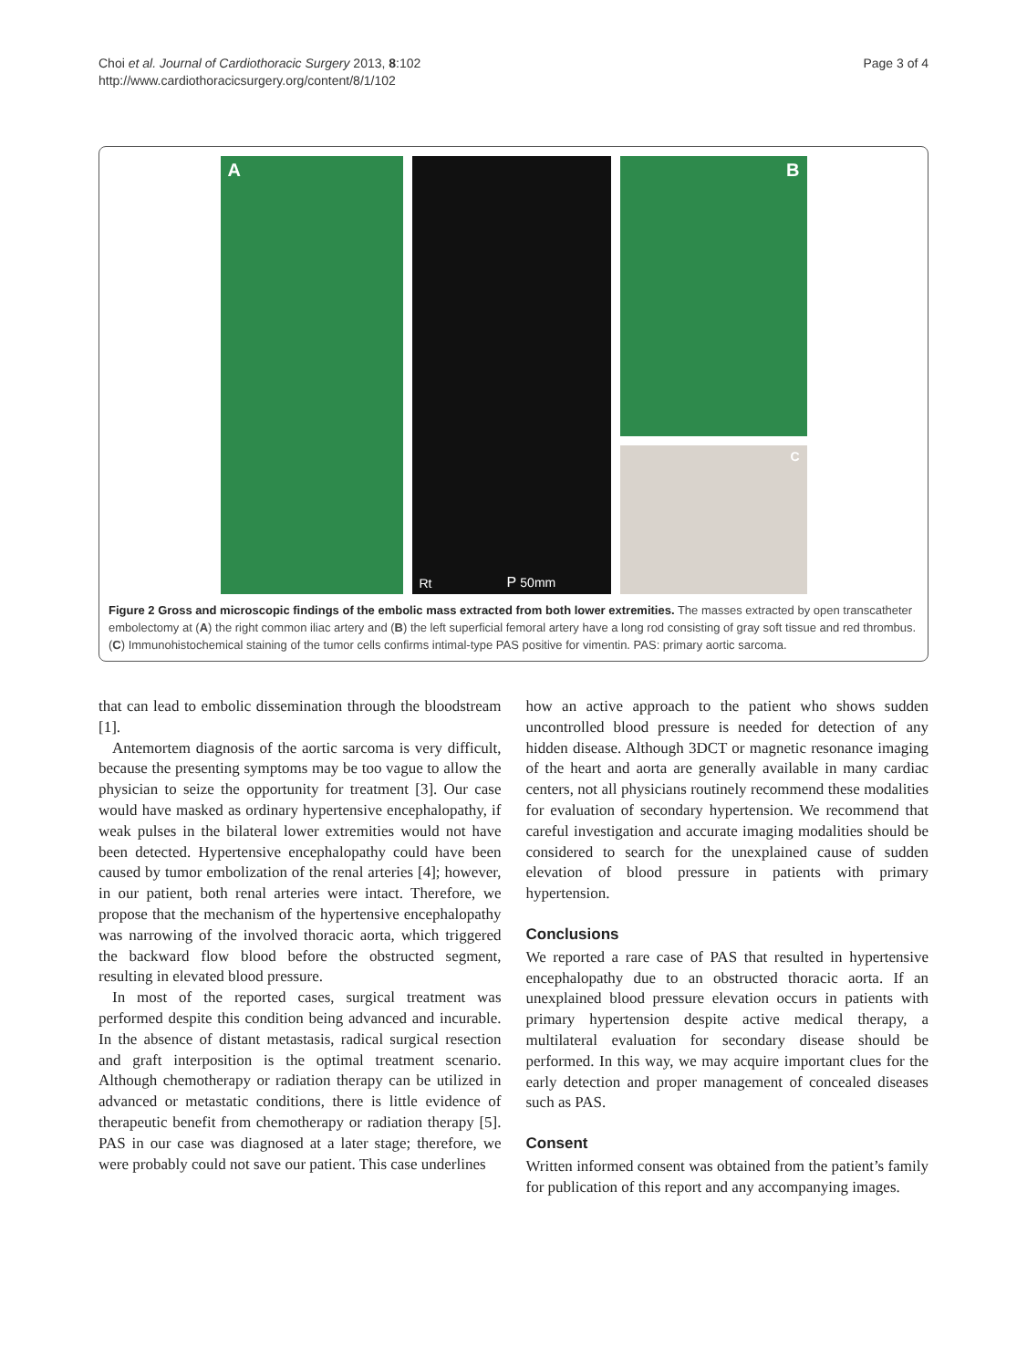Choi et al. Journal of Cardiothoracic Surgery 2013, 8:102
http://www.cardiothoracicsurgery.org/content/8/1/102
Page 3 of 4
A
Rt P 50mm
B
C
Figure 2 Gross and microscopic findings of the embolic mass extracted from both lower extremities. The masses extracted by open transcatheter embolectomy at (A) the right common iliac artery and (B) the left superficial femoral artery have a long rod consisting of gray soft tissue and red thrombus. (C) Immunohistochemical staining of the tumor cells confirms intimal-type PAS positive for vimentin. PAS: primary aortic sarcoma.
that can lead to embolic dissemination through the bloodstream [1].
Antemortem diagnosis of the aortic sarcoma is very difficult, because the presenting symptoms may be too vague to allow the physician to seize the opportunity for treatment [3]. Our case would have masked as ordinary hypertensive encephalopathy, if weak pulses in the bilateral lower extremities would not have been detected. Hypertensive encephalopathy could have been caused by tumor embolization of the renal arteries [4]; however, in our patient, both renal arteries were intact. Therefore, we propose that the mechanism of the hypertensive encephalopathy was narrowing of the involved thoracic aorta, which triggered the backward flow blood before the obstructed segment, resulting in elevated blood pressure.
In most of the reported cases, surgical treatment was performed despite this condition being advanced and incurable. In the absence of distant metastasis, radical surgical resection and graft interposition is the optimal treatment scenario. Although chemotherapy or radiation therapy can be utilized in advanced or metastatic conditions, there is little evidence of therapeutic benefit from chemotherapy or radiation therapy [5]. PAS in our case was diagnosed at a later stage; therefore, we were probably could not save our patient. This case underlines
how an active approach to the patient who shows sudden uncontrolled blood pressure is needed for detection of any hidden disease. Although 3DCT or magnetic resonance imaging of the heart and aorta are generally available in many cardiac centers, not all physicians routinely recommend these modalities for evaluation of secondary hypertension. We recommend that careful investigation and accurate imaging modalities should be considered to search for the unexplained cause of sudden elevation of blood pressure in patients with primary hypertension.
Conclusions
We reported a rare case of PAS that resulted in hypertensive encephalopathy due to an obstructed thoracic aorta. If an unexplained blood pressure elevation occurs in patients with primary hypertension despite active medical therapy, a multilateral evaluation for secondary disease should be performed. In this way, we may acquire important clues for the early detection and proper management of concealed diseases such as PAS.
Consent
Written informed consent was obtained from the patient’s family for publication of this report and any accompanying images.